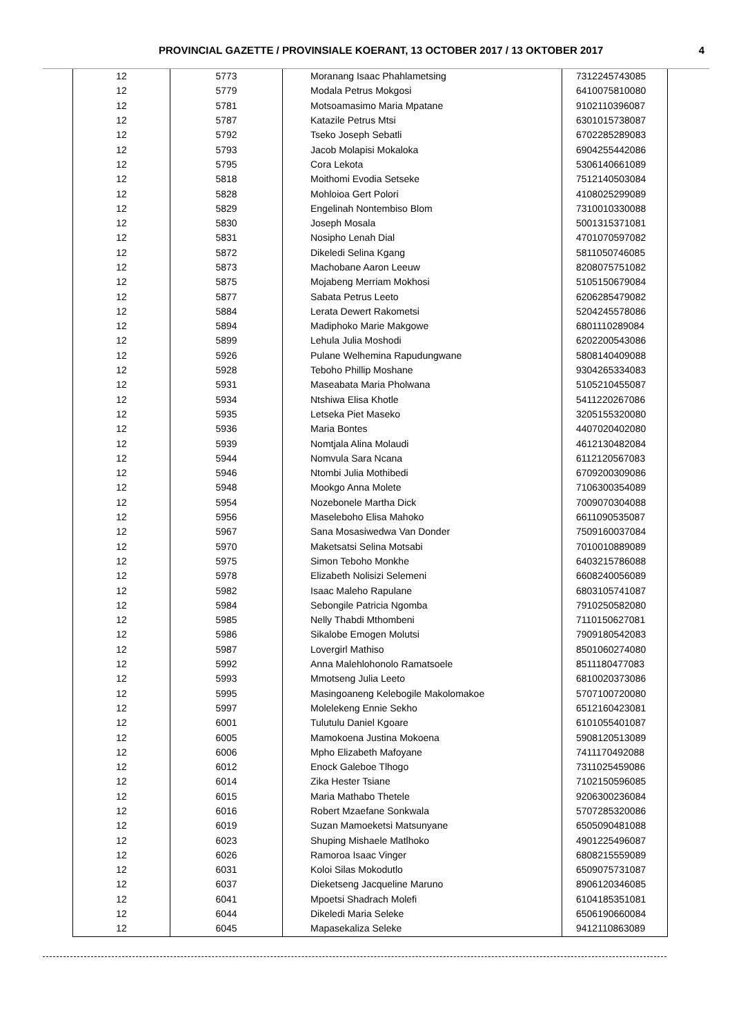PROVINCIAL GAZETTE / PROVINSIALE KOERANT, 13 OCTOBER 2017 / 13 OKTOBER 2017 4
| 12 | 5773 | Moranang Isaac Phahlametsing | 7312245743085 |
| 12 | 5779 | Modala Petrus Mokgosi | 6410075810080 |
| 12 | 5781 | Motsoamasimo Maria Mpatane | 9102110396087 |
| 12 | 5787 | Katazile Petrus Mtsi | 6301015738087 |
| 12 | 5792 | Tseko Joseph Sebatli | 6702285289083 |
| 12 | 5793 | Jacob Molapisi Mokaloka | 6904255442086 |
| 12 | 5795 | Cora Lekota | 5306140661089 |
| 12 | 5818 | Moithomi Evodia Setseke | 7512140503084 |
| 12 | 5828 | Mohloioa Gert Polori | 4108025299089 |
| 12 | 5829 | Engelinah Nontembiso Blom | 7310010330088 |
| 12 | 5830 | Joseph Mosala | 5001315371081 |
| 12 | 5831 | Nosipho Lenah Dial | 4701070597082 |
| 12 | 5872 | Dikeledi Selina Kgang | 5811050746085 |
| 12 | 5873 | Machobane Aaron Leeuw | 8208075751082 |
| 12 | 5875 | Mojabeng Merriam Mokhosi | 5105150679084 |
| 12 | 5877 | Sabata Petrus Leeto | 6206285479082 |
| 12 | 5884 | Lerata Dewert Rakometsi | 5204245578086 |
| 12 | 5894 | Madiphoko Marie Makgowe | 6801110289084 |
| 12 | 5899 | Lehula Julia Moshodi | 6202200543086 |
| 12 | 5926 | Pulane Welhemina Rapudungwane | 5808140409088 |
| 12 | 5928 | Teboho Phillip Moshane | 9304265334083 |
| 12 | 5931 | Maseabata Maria Pholwana | 5105210455087 |
| 12 | 5934 | Ntshiwa Elisa Khotle | 5411220267086 |
| 12 | 5935 | Letseka Piet Maseko | 3205155320080 |
| 12 | 5936 | Maria Bontes | 4407020402080 |
| 12 | 5939 | Nomtjala Alina Molaudi | 4612130482084 |
| 12 | 5944 | Nomvula Sara Ncana | 6112120567083 |
| 12 | 5946 | Ntombi Julia Mothibedi | 6709200309086 |
| 12 | 5948 | Mookgo Anna Molete | 7106300354089 |
| 12 | 5954 | Nozebonele Martha Dick | 7009070304088 |
| 12 | 5956 | Maseleboho Elisa Mahoko | 6611090535087 |
| 12 | 5967 | Sana Mosasiwedwa Van Donder | 7509160037084 |
| 12 | 5970 | Maketsatsi Selina Motsabi | 7010010889089 |
| 12 | 5975 | Simon Teboho Monkhe | 6403215786088 |
| 12 | 5978 | Elizabeth Nolisizi Selemeni | 6608240056089 |
| 12 | 5982 | Isaac Maleho Rapulane | 6803105741087 |
| 12 | 5984 | Sebongile Patricia Ngomba | 7910250582080 |
| 12 | 5985 | Nelly Thabdi Mthombeni | 7110150627081 |
| 12 | 5986 | Sikalobe Emogen Molutsi | 7909180542083 |
| 12 | 5987 | Lovergirl Mathiso | 8501060274080 |
| 12 | 5992 | Anna Malehlohonolo Ramatsoele | 8511180477083 |
| 12 | 5993 | Mmotseng Julia Leeto | 6810020373086 |
| 12 | 5995 | Masingoaneng Kelebogile Makolomakoe | 5707100720080 |
| 12 | 5997 | Molelekeng Ennie Sekho | 6512160423081 |
| 12 | 6001 | Tulutulu Daniel Kgoare | 6101055401087 |
| 12 | 6005 | Mamokoena Justina Mokoena | 5908120513089 |
| 12 | 6006 | Mpho Elizabeth Mafoyane | 7411170492088 |
| 12 | 6012 | Enock Galeboe Tlhogo | 7311025459086 |
| 12 | 6014 | Zika Hester Tsiane | 7102150596085 |
| 12 | 6015 | Maria Mathabo Thetele | 9206300236084 |
| 12 | 6016 | Robert Mzaefane Sonkwala | 5707285320086 |
| 12 | 6019 | Suzan Mamoeketsi Matsunyane | 6505090481088 |
| 12 | 6023 | Shuping Mishaele Matlhoko | 4901225496087 |
| 12 | 6026 | Ramoroa Isaac Vinger | 6808215559089 |
| 12 | 6031 | Koloi Silas Mokodutlo | 6509075731087 |
| 12 | 6037 | Dieketseng Jacqueline Maruno | 8906120346085 |
| 12 | 6041 | Mpoetsi Shadrach Molefi | 6104185351081 |
| 12 | 6044 | Dikeledi Maria Seleke | 6506190660084 |
| 12 | 6045 | Mapasekaliza Seleke | 9412110863089 |